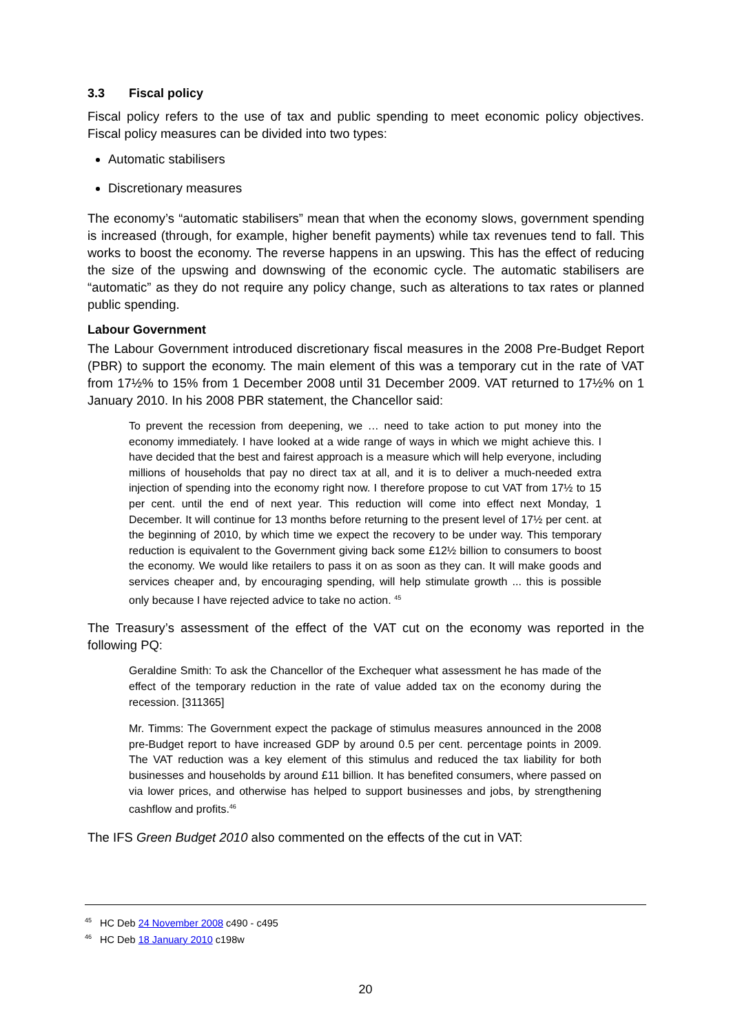3.3 Fiscal policy
Fiscal policy refers to the use of tax and public spending to meet economic policy objectives. Fiscal policy measures can be divided into two types:
Automatic stabilisers
Discretionary measures
The economy’s “automatic stabilisers” mean that when the economy slows, government spending is increased (through, for example, higher benefit payments) while tax revenues tend to fall. This works to boost the economy. The reverse happens in an upswing. This has the effect of reducing the size of the upswing and downswing of the economic cycle. The automatic stabilisers are “automatic” as they do not require any policy change, such as alterations to tax rates or planned public spending.
Labour Government
The Labour Government introduced discretionary fiscal measures in the 2008 Pre-Budget Report (PBR) to support the economy. The main element of this was a temporary cut in the rate of VAT from 17½% to 15% from 1 December 2008 until 31 December 2009. VAT returned to 17½% on 1 January 2010. In his 2008 PBR statement, the Chancellor said:
To prevent the recession from deepening, we … need to take action to put money into the economy immediately. I have looked at a wide range of ways in which we might achieve this. I have decided that the best and fairest approach is a measure which will help everyone, including millions of households that pay no direct tax at all, and it is to deliver a much-needed extra injection of spending into the economy right now. I therefore propose to cut VAT from 17½ to 15 per cent. until the end of next year. This reduction will come into effect next Monday, 1 December. It will continue for 13 months before returning to the present level of 17½ per cent. at the beginning of 2010, by which time we expect the recovery to be under way. This temporary reduction is equivalent to the Government giving back some £12½ billion to consumers to boost the economy. We would like retailers to pass it on as soon as they can. It will make goods and services cheaper and, by encouraging spending, will help stimulate growth ... this is possible only because I have rejected advice to take no action. <sup>45</sup>
The Treasury’s assessment of the effect of the VAT cut on the economy was reported in the following PQ:
Geraldine Smith: To ask the Chancellor of the Exchequer what assessment he has made of the effect of the temporary reduction in the rate of value added tax on the economy during the recession. [311365]
Mr. Timms: The Government expect the package of stimulus measures announced in the 2008 pre-Budget report to have increased GDP by around 0.5 per cent. percentage points in 2009. The VAT reduction was a key element of this stimulus and reduced the tax liability for both businesses and households by around £11 billion. It has benefited consumers, where passed on via lower prices, and otherwise has helped to support businesses and jobs, by strengthening cashflow and profits.<sup>46</sup>
The IFS Green Budget 2010 also commented on the effects of the cut in VAT:
<sup>45</sup> HC Deb 24 November 2008 c490 - c495
<sup>46</sup> HC Deb 18 January 2010 c198w
20